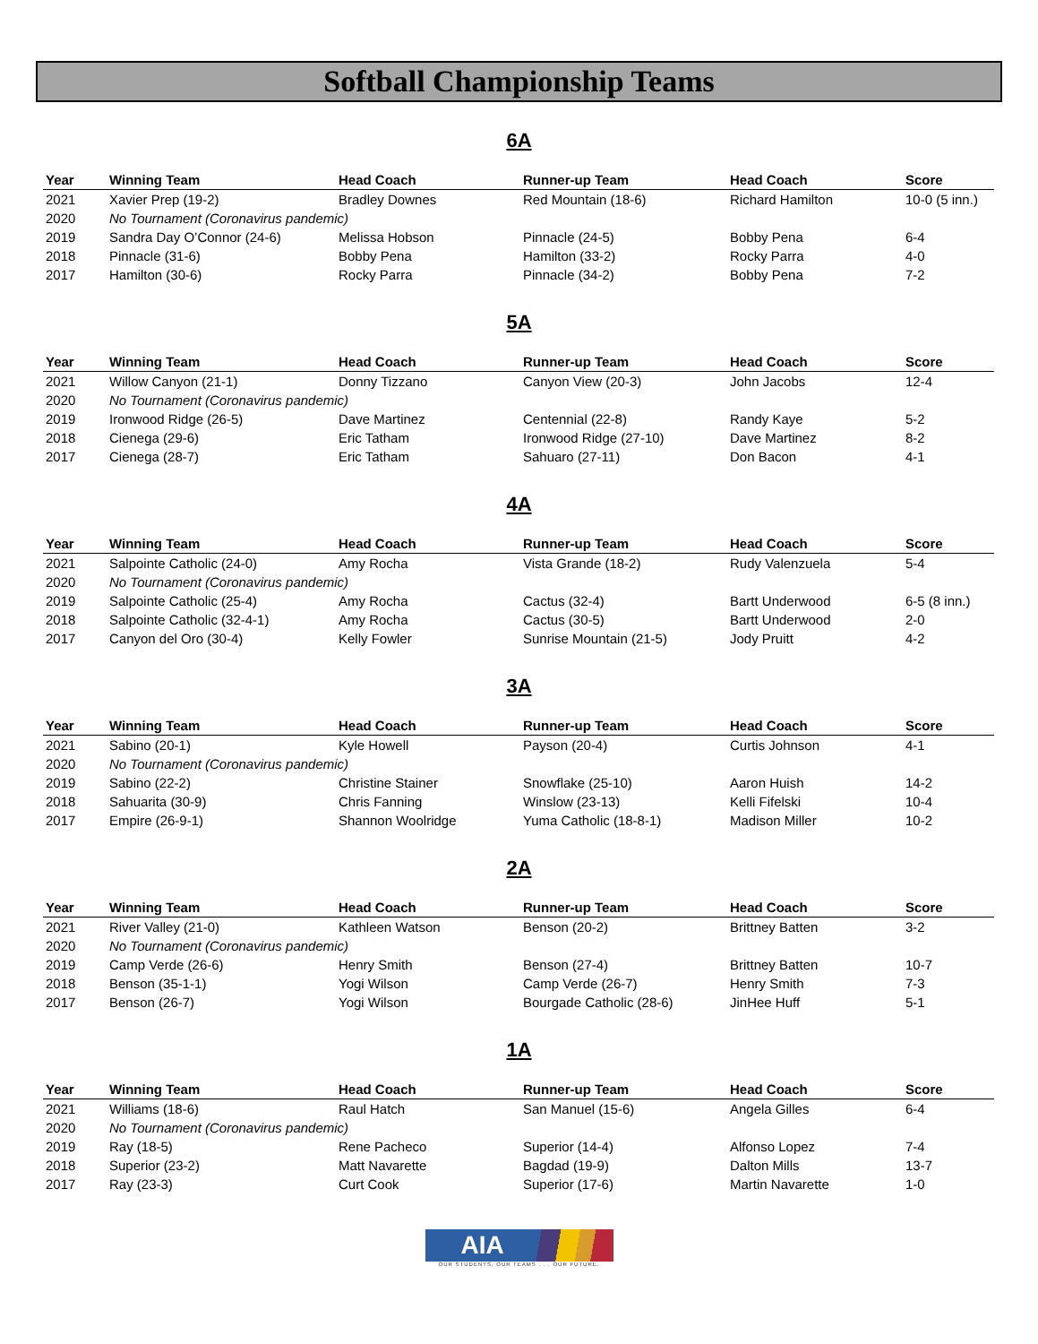Softball Championship Teams
6A
| Year | Winning Team | Head Coach | Runner-up Team | Head Coach | Score |
| --- | --- | --- | --- | --- | --- |
| 2021 | Xavier Prep (19-2) | Bradley Downes | Red Mountain (18-6) | Richard Hamilton | 10-0 (5 inn.) |
| 2020 | No Tournament (Coronavirus pandemic) | | | | |
| 2019 | Sandra Day O’Connor (24-6) | Melissa Hobson | Pinnacle (24-5) | Bobby Pena | 6-4 |
| 2018 | Pinnacle (31-6) | Bobby Pena | Hamilton (33-2) | Rocky Parra | 4-0 |
| 2017 | Hamilton (30-6) | Rocky Parra | Pinnacle (34-2) | Bobby Pena | 7-2 |
5A
| Year | Winning Team | Head Coach | Runner-up Team | Head Coach | Score |
| --- | --- | --- | --- | --- | --- |
| 2021 | Willow Canyon (21-1) | Donny Tizzano | Canyon View (20-3) | John Jacobs | 12-4 |
| 2020 | No Tournament (Coronavirus pandemic) | | | | |
| 2019 | Ironwood Ridge (26-5) | Dave Martinez | Centennial (22-8) | Randy Kaye | 5-2 |
| 2018 | Cienega (29-6) | Eric Tatham | Ironwood Ridge (27-10) | Dave Martinez | 8-2 |
| 2017 | Cienega (28-7) | Eric Tatham | Sahuaro (27-11) | Don Bacon | 4-1 |
4A
| Year | Winning Team | Head Coach | Runner-up Team | Head Coach | Score |
| --- | --- | --- | --- | --- | --- |
| 2021 | Salpointe Catholic (24-0) | Amy Rocha | Vista Grande (18-2) | Rudy Valenzuela | 5-4 |
| 2020 | No Tournament (Coronavirus pandemic) | | | | |
| 2019 | Salpointe Catholic (25-4) | Amy Rocha | Cactus (32-4) | Bartt Underwood | 6-5 (8 inn.) |
| 2018 | Salpointe Catholic (32-4-1) | Amy Rocha | Cactus (30-5) | Bartt Underwood | 2-0 |
| 2017 | Canyon del Oro (30-4) | Kelly Fowler | Sunrise Mountain (21-5) | Jody Pruitt | 4-2 |
3A
| Year | Winning Team | Head Coach | Runner-up Team | Head Coach | Score |
| --- | --- | --- | --- | --- | --- |
| 2021 | Sabino (20-1) | Kyle Howell | Payson (20-4) | Curtis Johnson | 4-1 |
| 2020 | No Tournament (Coronavirus pandemic) | | | | |
| 2019 | Sabino (22-2) | Christine Stainer | Snowflake (25-10) | Aaron Huish | 14-2 |
| 2018 | Sahuarita (30-9) | Chris Fanning | Winslow (23-13) | Kelli Fifelski | 10-4 |
| 2017 | Empire (26-9-1) | Shannon Woolridge | Yuma Catholic (18-8-1) | Madison Miller | 10-2 |
2A
| Year | Winning Team | Head Coach | Runner-up Team | Head Coach | Score |
| --- | --- | --- | --- | --- | --- |
| 2021 | River Valley (21-0) | Kathleen Watson | Benson (20-2) | Brittney Batten | 3-2 |
| 2020 | No Tournament (Coronavirus pandemic) | | | | |
| 2019 | Camp Verde (26-6) | Henry Smith | Benson (27-4) | Brittney Batten | 10-7 |
| 2018 | Benson (35-1-1) | Yogi Wilson | Camp Verde (26-7) | Henry Smith | 7-3 |
| 2017 | Benson (26-7) | Yogi Wilson | Bourgade Catholic (28-6) | JinHee Huff | 5-1 |
1A
| Year | Winning Team | Head Coach | Runner-up Team | Head Coach | Score |
| --- | --- | --- | --- | --- | --- |
| 2021 | Williams (18-6) | Raul Hatch | San Manuel (15-6) | Angela Gilles | 6-4 |
| 2020 | No Tournament (Coronavirus pandemic) | | | | |
| 2019 | Ray (18-5) | Rene Pacheco | Superior (14-4) | Alfonso Lopez | 7-4 |
| 2018 | Superior (23-2) | Matt Navarette | Bagdad (19-9) | Dalton Mills | 13-7 |
| 2017 | Ray (23-3) | Curt Cook | Superior (17-6) | Martin Navarette | 1-0 |
AIA
OUR STUDENTS, OUR TEAMS . . . OUR FUTURE.